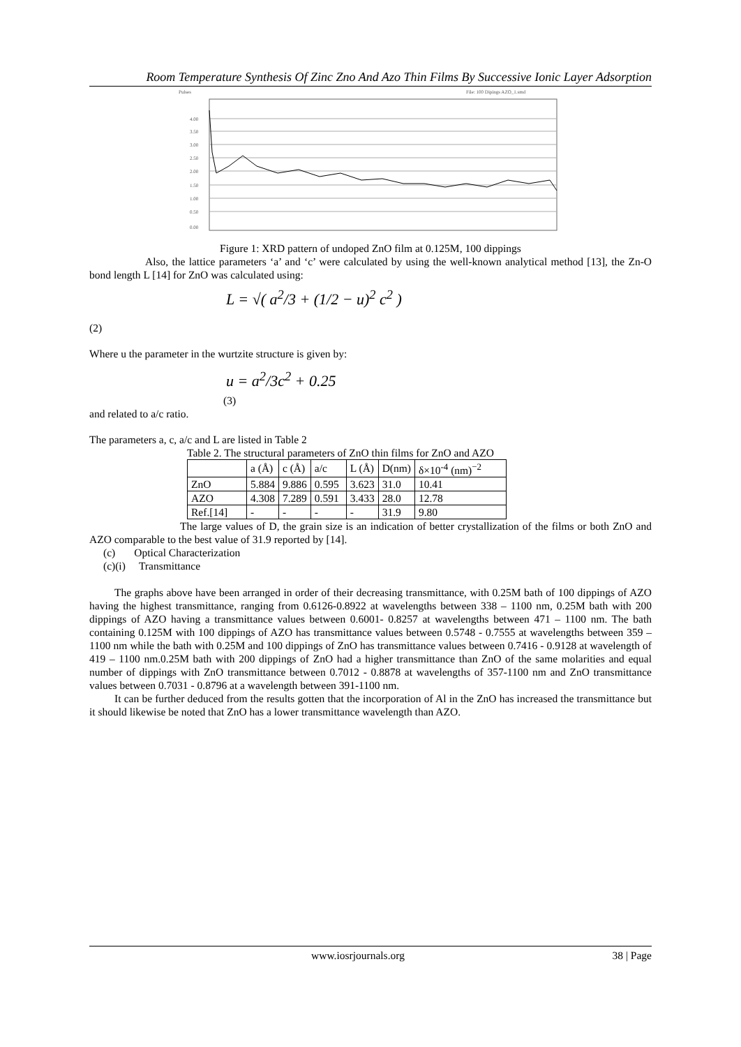Room Temperature Synthesis Of Zinc Zno And Azo Thin Films By Successive Ionic Layer Adsorption
Pulses
File: 100 Dipings AZO_1.smd
4.00
3.50
3.00
2.50
2.00
1.50
1.00
0.50
0.00
Figure 1: XRD pattern of undoped ZnO film at 0.125M, 100 dippings
Also, the lattice parameters ‘a’ and ‘c’ were calculated by using the well-known analytical method [13], the Zn-O bond length L [14] for ZnO was calculated using:
L = √( a<sup>2</sup>/3 + (1/2 − u)<sup>2</sup> c<sup>2</sup> )
(2)
Where u the parameter in the wurtzite structure is given by:
u = a<sup>2</sup>/3c<sup>2</sup> + 0.25
(3)
and related to a/c ratio.
The parameters a, c, a/c and L are listed in Table 2
Table 2. The structural parameters of ZnO thin films for ZnO and AZO
| | a (Å) | c (Å) | a/c | L (Å) | D(nm) | δ×10<sup>-4</sup> (nm)<sup>−2</sup> |
| --- | --- | --- | --- | --- | --- | --- |
| ZnO | 5.884 | 9.886 | 0.595 | 3.623 | 31.0 | 10.41 |
| AZO | 4.308 | 7.289 | 0.591 | 3.433 | 28.0 | 12.78 |
| Ref.[14] | - | - | - | - | 31.9 | 9.80 |
The large values of D, the grain size is an indication of better crystallization of the films or both ZnO and AZO comparable to the best value of 31.9 reported by [14].
(c) Optical Characterization
(c)(i) Transmittance
The graphs above have been arranged in order of their decreasing transmittance, with 0.25M bath of 100 dippings of AZO having the highest transmittance, ranging from 0.6126-0.8922 at wavelengths between 338 – 1100 nm, 0.25M bath with 200 dippings of AZO having a transmittance values between 0.6001- 0.8257 at wavelengths between 471 – 1100 nm. The bath containing 0.125M with 100 dippings of AZO has transmittance values between 0.5748 - 0.7555 at wavelengths between 359 – 1100 nm while the bath with 0.25M and 100 dippings of ZnO has transmittance values between 0.7416 - 0.9128 at wavelength of 419 – 1100 nm.0.25M bath with 200 dippings of ZnO had a higher transmittance than ZnO of the same molarities and equal number of dippings with ZnO transmittance between 0.7012 - 0.8878 at wavelengths of 357-1100 nm and ZnO transmittance values between 0.7031 - 0.8796 at a wavelength between 391-1100 nm.
It can be further deduced from the results gotten that the incorporation of Al in the ZnO has increased the transmittance but it should likewise be noted that ZnO has a lower transmittance wavelength than AZO.
www.iosrjournals.org 38 | Page